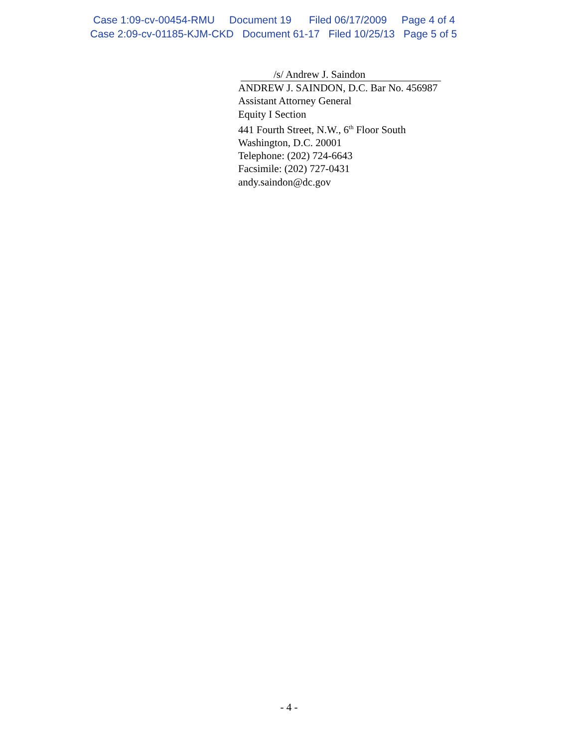Case 1:09-cv-00454-RMU Document 19 Filed 06/17/2009 Page 4 of 4
Case 2:09-cv-01185-KJM-CKD Document 61-17 Filed 10/25/13 Page 5 of 5
/s/ Andrew J. Saindon
ANDREW J. SAINDON, D.C. Bar No. 456987
Assistant Attorney General
Equity I Section
441 Fourth Street, N.W., 6<sup>th</sup> Floor South
Washington, D.C. 20001
Telephone: (202) 724-6643
Facsimile: (202) 727-0431
andy.saindon@dc.gov
- 4 -